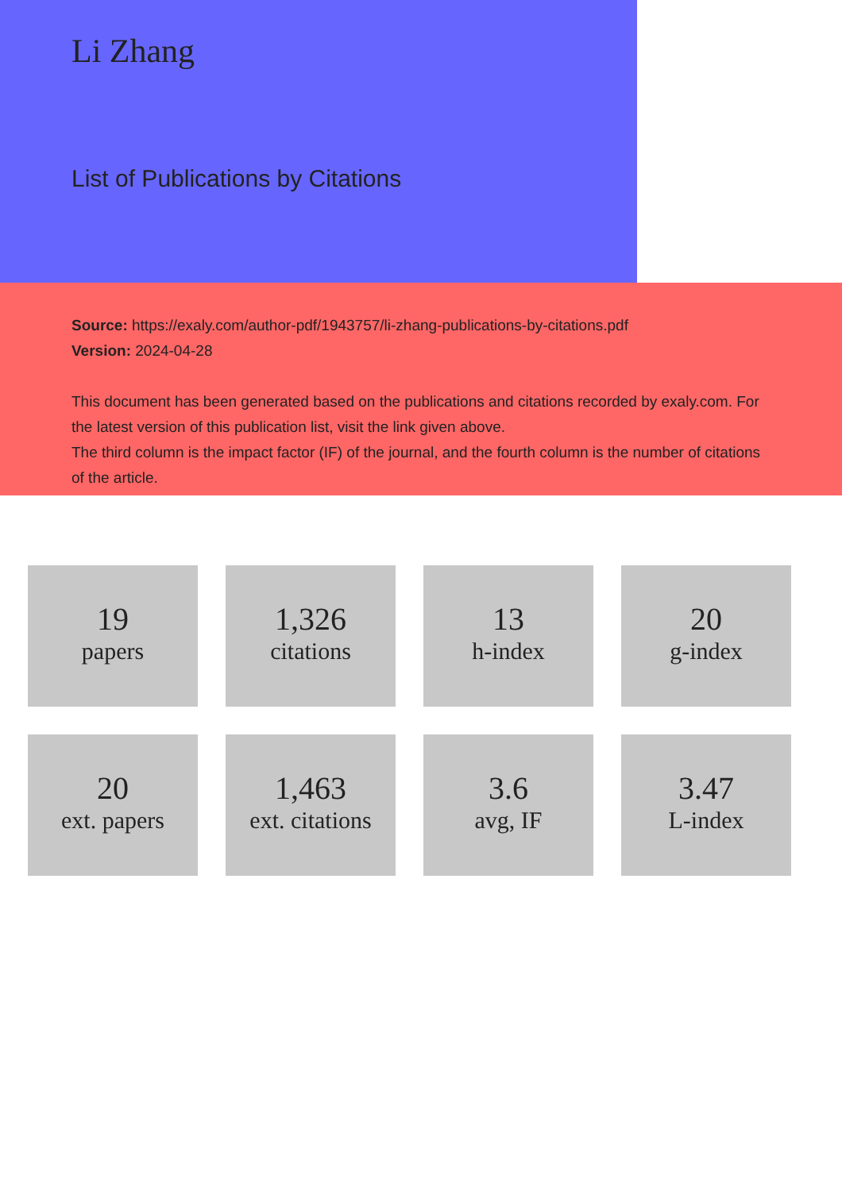Li Zhang
List of Publications by Citations
Source: https://exaly.com/author-pdf/1943757/li-zhang-publications-by-citations.pdf
Version: 2024-04-28
This document has been generated based on the publications and citations recorded by exaly.com. For the latest version of this publication list, visit the link given above.
The third column is the impact factor (IF) of the journal, and the fourth column is the number of citations of the article.
19
papers
1,326
citations
13
h-index
20
g-index
20
ext. papers
1,463
ext. citations
3.6
avg, IF
3.47
L-index